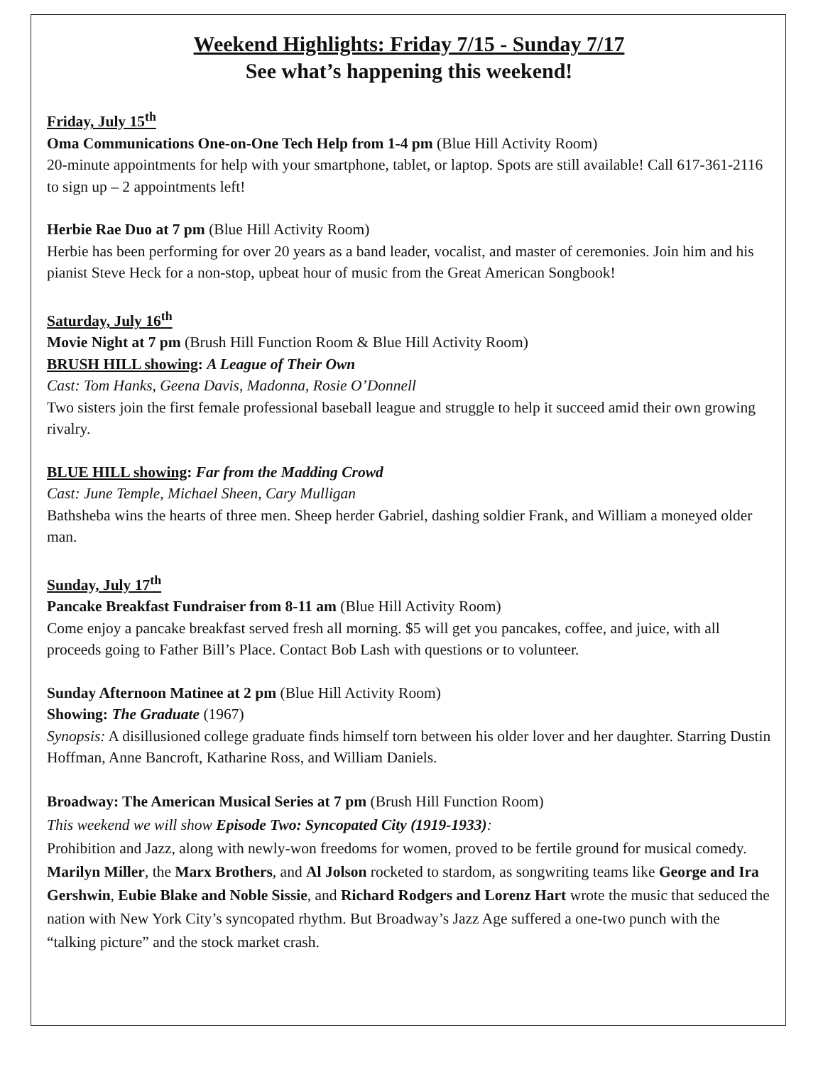Weekend Highlights: Friday 7/15 - Sunday 7/17
See what’s happening this weekend!
Friday, July 15<sup>th</sup>
Oma Communications One-on-One Tech Help from 1-4 pm (Blue Hill Activity Room)
20-minute appointments for help with your smartphone, tablet, or laptop. Spots are still available! Call 617-361-2116 to sign up – 2 appointments left!
Herbie Rae Duo at 7 pm (Blue Hill Activity Room)
Herbie has been performing for over 20 years as a band leader, vocalist, and master of ceremonies. Join him and his pianist Steve Heck for a non-stop, upbeat hour of music from the Great American Songbook!
Saturday, July 16<sup>th</sup>
Movie Night at 7 pm (Brush Hill Function Room & Blue Hill Activity Room)
BRUSH HILL showing: A League of Their Own
Cast: Tom Hanks, Geena Davis, Madonna, Rosie O’Donnell
Two sisters join the first female professional baseball league and struggle to help it succeed amid their own growing rivalry.
BLUE HILL showing: Far from the Madding Crowd
Cast: June Temple, Michael Sheen, Cary Mulligan
Bathsheba wins the hearts of three men. Sheep herder Gabriel, dashing soldier Frank, and William a moneyed older man.
Sunday, July 17<sup>th</sup>
Pancake Breakfast Fundraiser from 8-11 am (Blue Hill Activity Room)
Come enjoy a pancake breakfast served fresh all morning. $5 will get you pancakes, coffee, and juice, with all proceeds going to Father Bill’s Place. Contact Bob Lash with questions or to volunteer.
Sunday Afternoon Matinee at 2 pm (Blue Hill Activity Room)
Showing: The Graduate (1967)
Synopsis: A disillusioned college graduate finds himself torn between his older lover and her daughter. Starring Dustin Hoffman, Anne Bancroft, Katharine Ross, and William Daniels.
Broadway: The American Musical Series at 7 pm (Brush Hill Function Room)
This weekend we will show Episode Two: Syncopated City (1919-1933):
Prohibition and Jazz, along with newly-won freedoms for women, proved to be fertile ground for musical comedy. Marilyn Miller, the Marx Brothers, and Al Jolson rocketed to stardom, as songwriting teams like George and Ira Gershwin, Eubie Blake and Noble Sissie, and Richard Rodgers and Lorenz Hart wrote the music that seduced the nation with New York City’s syncopated rhythm. But Broadway’s Jazz Age suffered a one-two punch with the “talking picture” and the stock market crash.